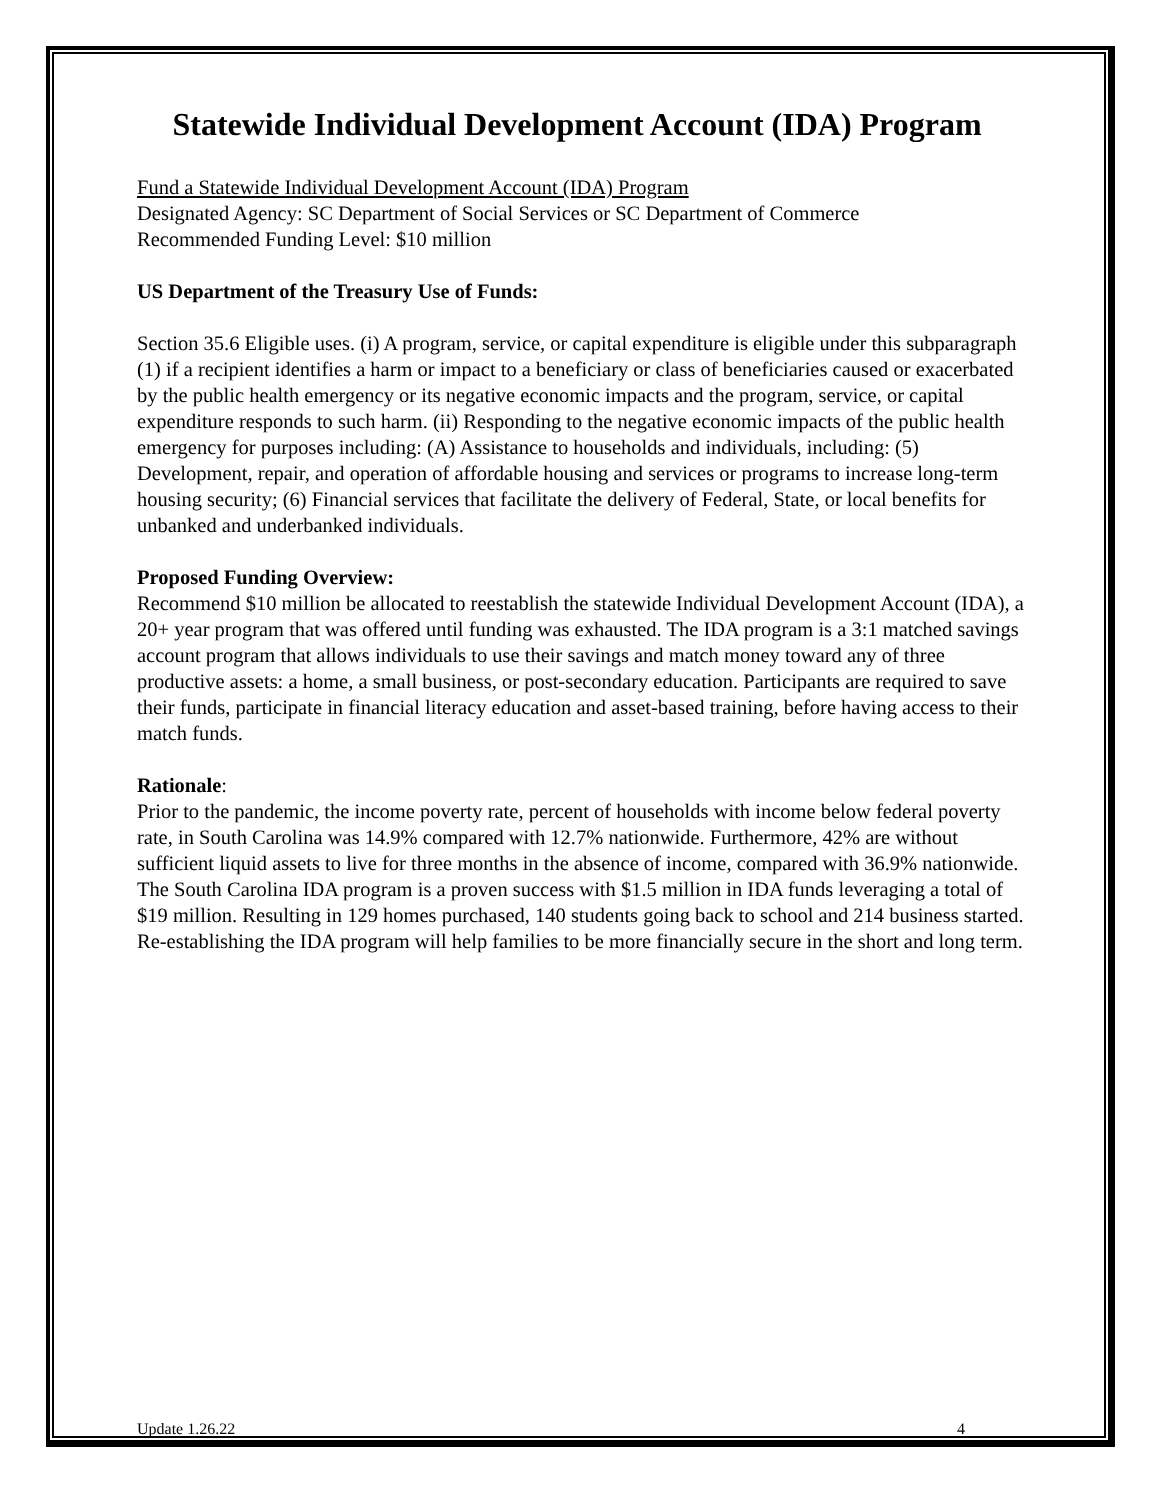Statewide Individual Development Account (IDA) Program
Fund a Statewide Individual Development Account (IDA) Program
Designated Agency: SC Department of Social Services or SC Department of Commerce
Recommended Funding Level: $10 million
US Department of the Treasury Use of Funds:
Section 35.6 Eligible uses. (i) A program, service, or capital expenditure is eligible under this subparagraph (1) if a recipient identifies a harm or impact to a beneficiary or class of beneficiaries caused or exacerbated by the public health emergency or its negative economic impacts and the program, service, or capital expenditure responds to such harm. (ii) Responding to the negative economic impacts of the public health emergency for purposes including: (A) Assistance to households and individuals, including: (5) Development, repair, and operation of affordable housing and services or programs to increase long-term housing security; (6) Financial services that facilitate the delivery of Federal, State, or local benefits for unbanked and underbanked individuals.
Proposed Funding Overview:
Recommend $10 million be allocated to reestablish the statewide Individual Development Account (IDA), a 20+ year program that was offered until funding was exhausted. The IDA program is a 3:1 matched savings account program that allows individuals to use their savings and match money toward any of three productive assets: a home, a small business, or post-secondary education. Participants are required to save their funds, participate in financial literacy education and asset-based training, before having access to their match funds.
Rationale:
Prior to the pandemic, the income poverty rate, percent of households with income below federal poverty rate, in South Carolina was 14.9% compared with 12.7% nationwide. Furthermore, 42% are without sufficient liquid assets to live for three months in the absence of income, compared with 36.9% nationwide. The South Carolina IDA program is a proven success with $1.5 million in IDA funds leveraging a total of $19 million. Resulting in 129 homes purchased, 140 students going back to school and 214 business started. Re-establishing the IDA program will help families to be more financially secure in the short and long term.
Update 1.26.22 4